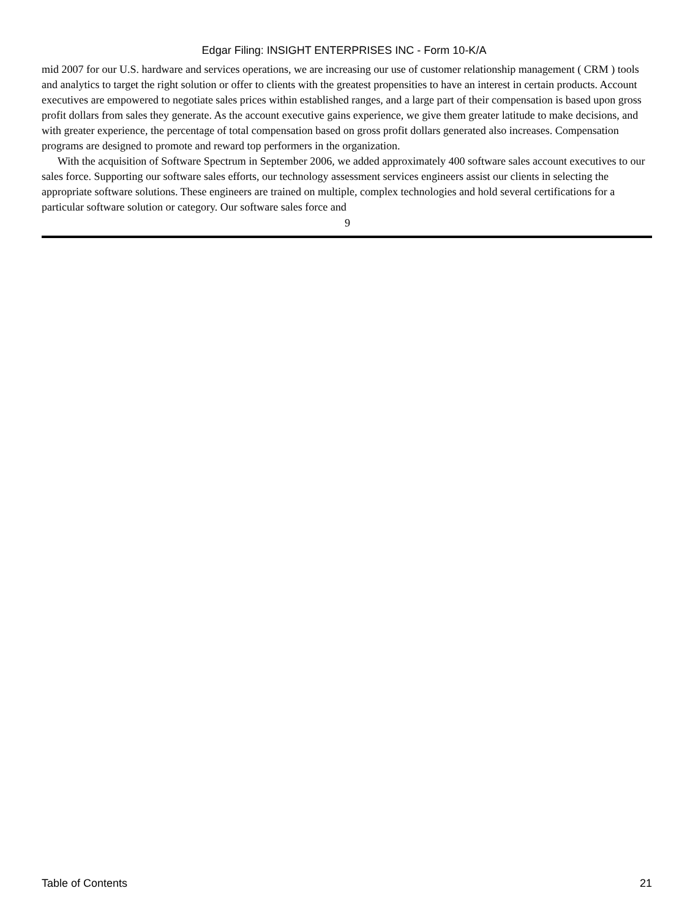Edgar Filing: INSIGHT ENTERPRISES INC - Form 10-K/A
mid 2007 for our U.S. hardware and services operations, we are increasing our use of customer relationship management ( CRM ) tools and analytics to target the right solution or offer to clients with the greatest propensities to have an interest in certain products. Account executives are empowered to negotiate sales prices within established ranges, and a large part of their compensation is based upon gross profit dollars from sales they generate. As the account executive gains experience, we give them greater latitude to make decisions, and with greater experience, the percentage of total compensation based on gross profit dollars generated also increases. Compensation programs are designed to promote and reward top performers in the organization.
With the acquisition of Software Spectrum in September 2006, we added approximately 400 software sales account executives to our sales force. Supporting our software sales efforts, our technology assessment services engineers assist our clients in selecting the appropriate software solutions. These engineers are trained on multiple, complex technologies and hold several certifications for a particular software solution or category. Our software sales force and
9
Table of Contents 21